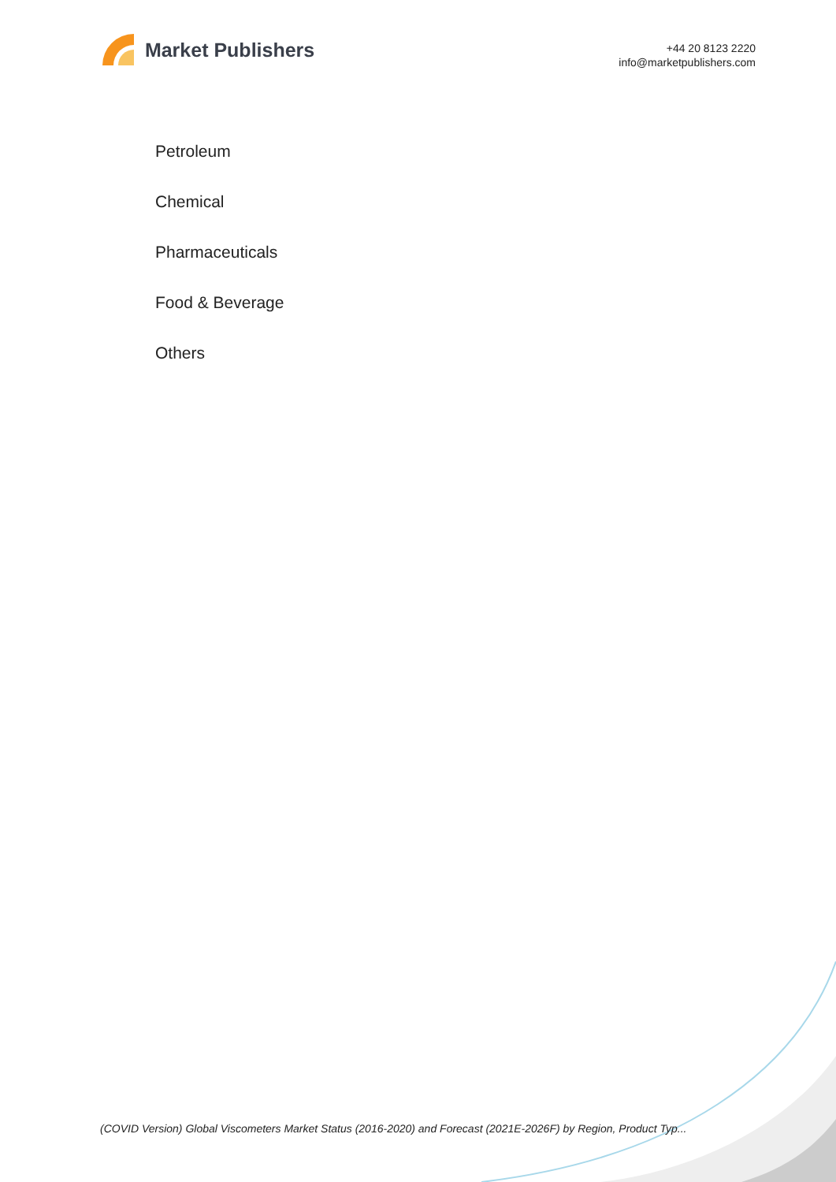Market Publishers
+44 20 8123 2220
info@marketpublishers.com
Petroleum
Chemical
Pharmaceuticals
Food & Beverage
Others
(COVID Version) Global Viscometers Market Status (2016-2020) and Forecast (2021E-2026F) by Region, Product Typ...